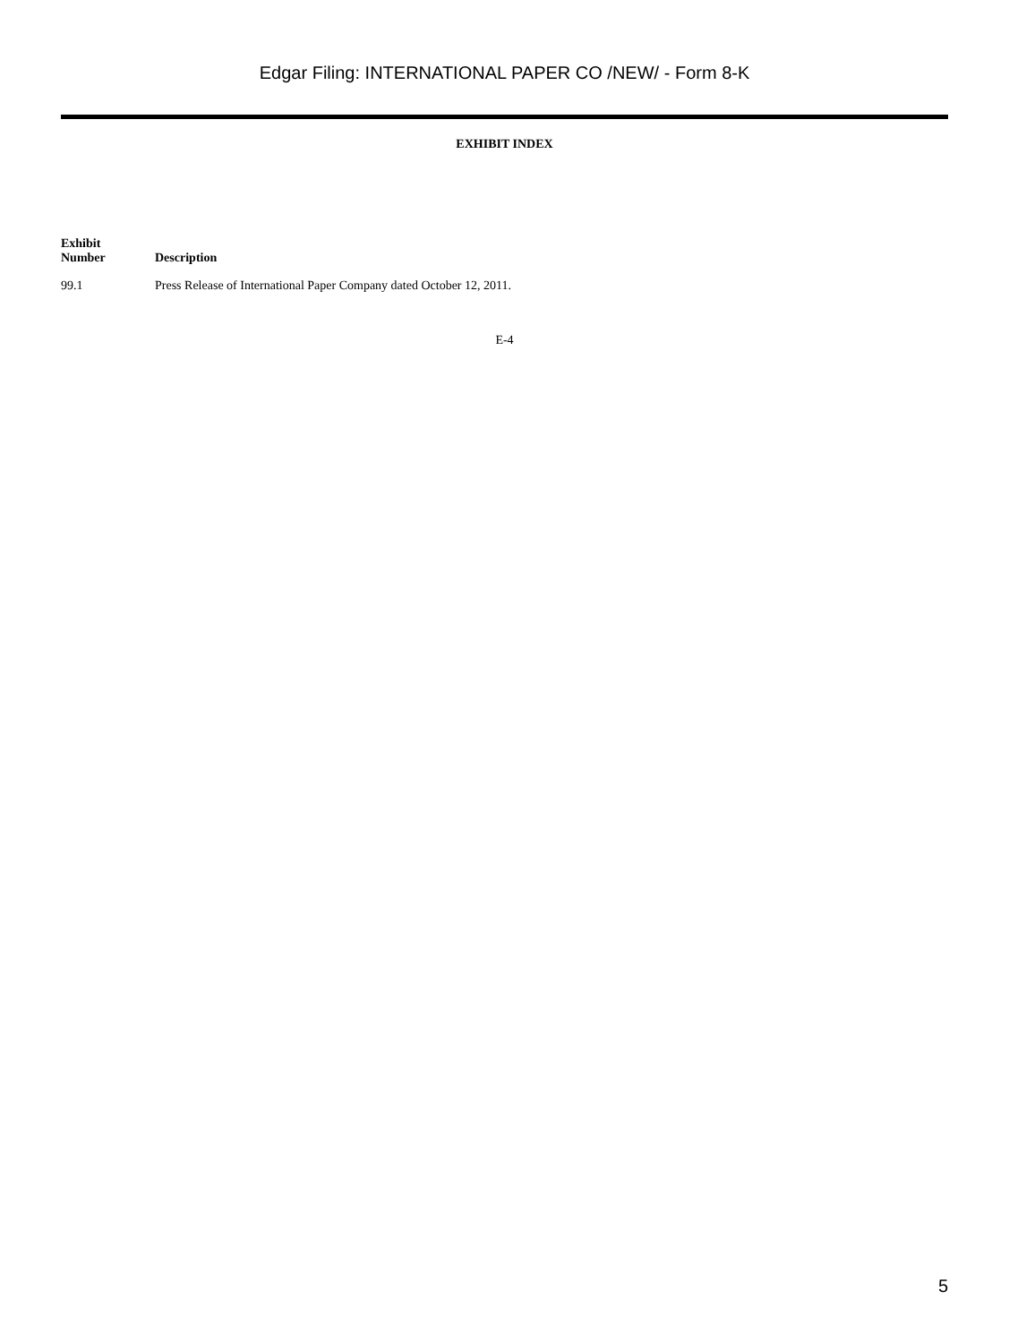Edgar Filing: INTERNATIONAL PAPER CO /NEW/ - Form 8-K
EXHIBIT INDEX
| Exhibit Number | Description |
| --- | --- |
| 99.1 | Press Release of International Paper Company dated October 12, 2011. |
E-4
5